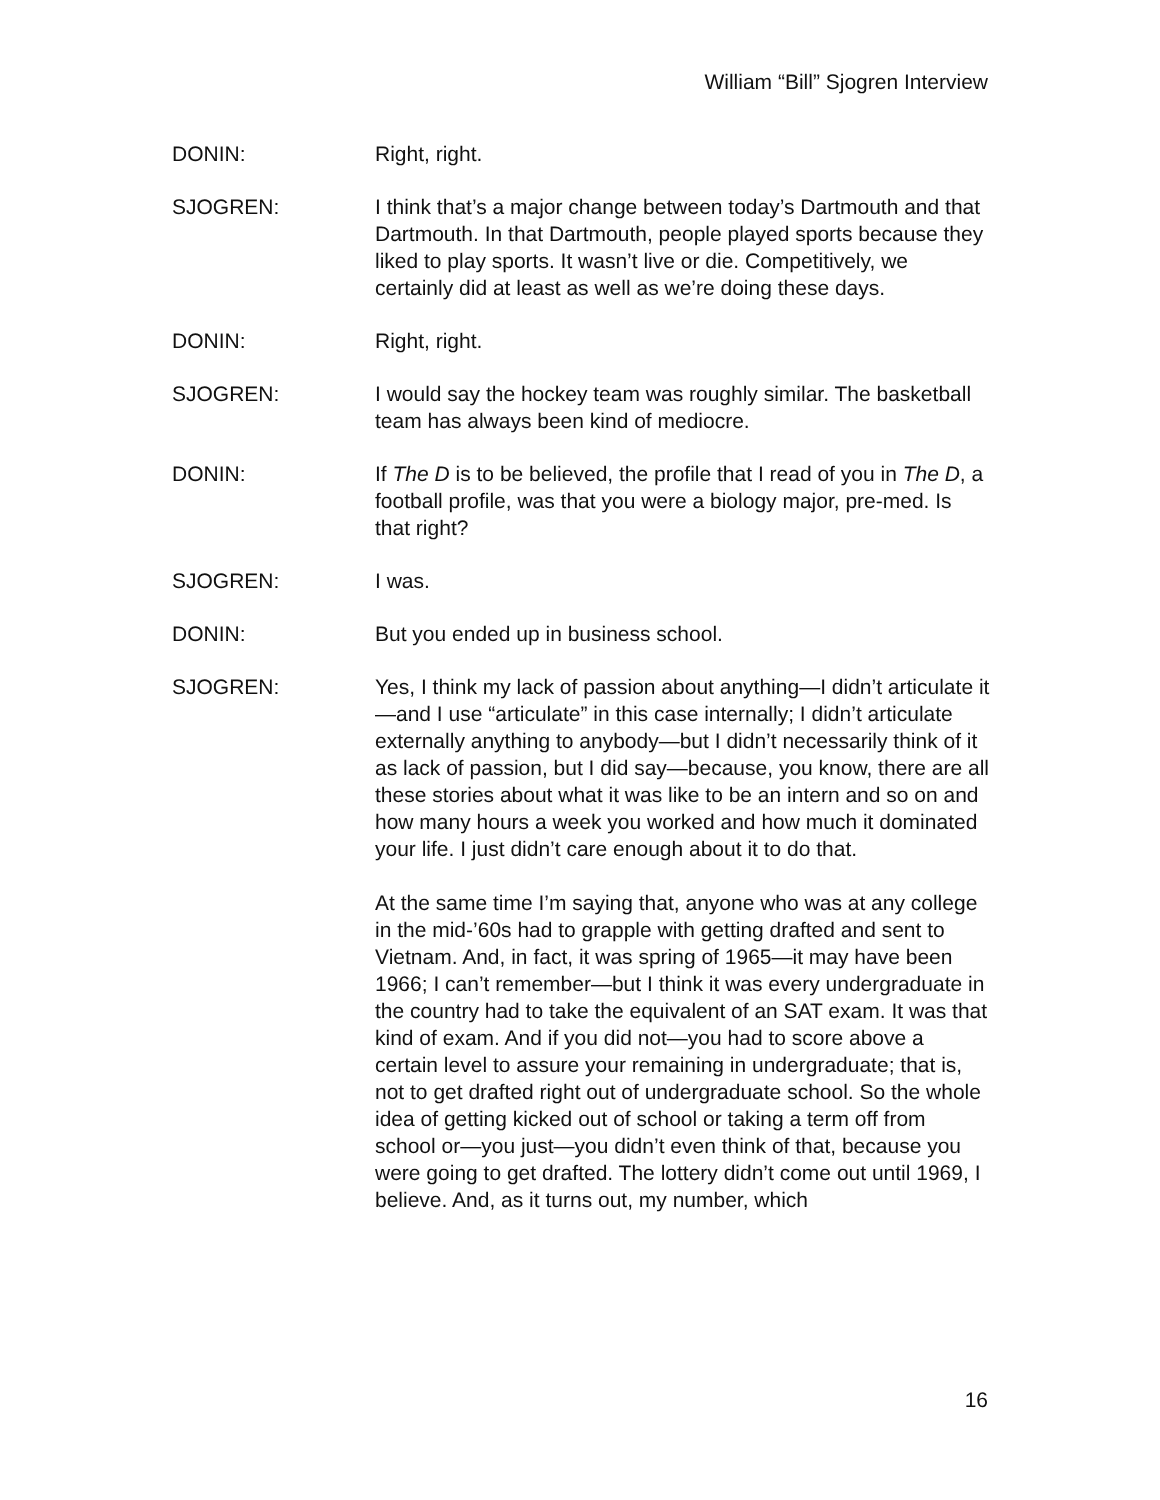William “Bill” Sjogren Interview
DONIN: Right, right.
SJOGREN: I think that’s a major change between today’s Dartmouth and that Dartmouth. In that Dartmouth, people played sports because they liked to play sports. It wasn’t live or die. Competitively, we certainly did at least as well as we’re doing these days.
DONIN: Right, right.
SJOGREN: I would say the hockey team was roughly similar. The basketball team has always been kind of mediocre.
DONIN: If The D is to be believed, the profile that I read of you in The D, a football profile, was that you were a biology major, pre-med. Is that right?
SJOGREN: I was.
DONIN: But you ended up in business school.
SJOGREN: Yes, I think my lack of passion about anything—I didn’t articulate it—and I use “articulate” in this case internally; I didn’t articulate externally anything to anybody—but I didn’t necessarily think of it as lack of passion, but I did say—because, you know, there are all these stories about what it was like to be an intern and so on and how many hours a week you worked and how much it dominated your life. I just didn’t care enough about it to do that.
At the same time I’m saying that, anyone who was at any college in the mid-’60s had to grapple with getting drafted and sent to Vietnam. And, in fact, it was spring of 1965—it may have been 1966; I can’t remember—but I think it was every undergraduate in the country had to take the equivalent of an SAT exam. It was that kind of exam. And if you did not—you had to score above a certain level to assure your remaining in undergraduate; that is, not to get drafted right out of undergraduate school. So the whole idea of getting kicked out of school or taking a term off from school or—you just—you didn’t even think of that, because you were going to get drafted. The lottery didn’t come out until 1969, I believe. And, as it turns out, my number, which
16